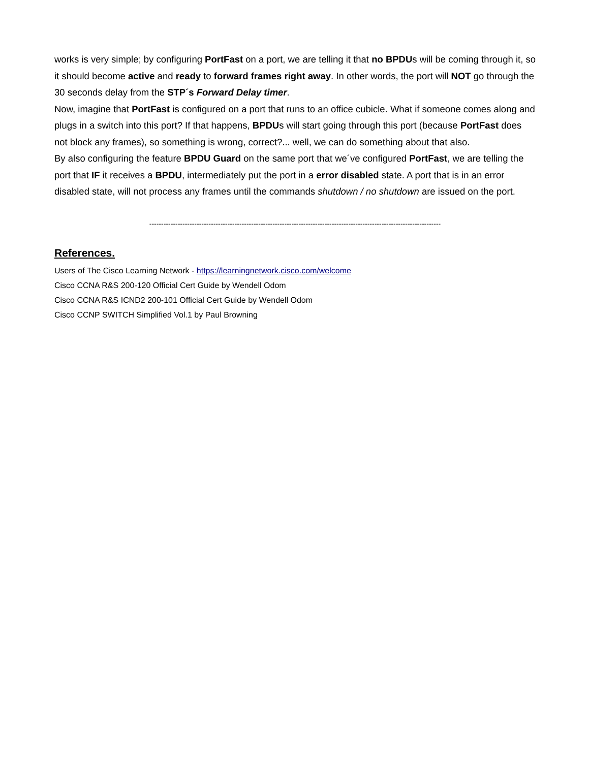works is very simple; by configuring PortFast on a port, we are telling it that no BPDUs will be coming through it, so it should become active and ready to forward frames right away. In other words, the port will NOT go through the 30 seconds delay from the STP´s Forward Delay timer.
Now, imagine that PortFast is configured on a port that runs to an office cubicle. What if someone comes along and plugs in a switch into this port? If that happens, BPDUs will start going through this port (because PortFast does not block any frames), so something is wrong, correct?... well, we can do something about that also.
By also configuring the feature BPDU Guard on the same port that we´ve configured PortFast, we are telling the port that IF it receives a BPDU, intermediately put the port in a error disabled state. A port that is in an error disabled state, will not process any frames until the commands shutdown / no shutdown are issued on the port.
---------------------------------------------------------------------------------------------------------------------------
References.
Users of The Cisco Learning Network - https://learningnetwork.cisco.com/welcome
Cisco CCNA R&S 200-120 Official Cert Guide by Wendell Odom
Cisco CCNA R&S ICND2 200-101 Official Cert Guide by Wendell Odom
Cisco CCNP SWITCH Simplified Vol.1 by Paul Browning